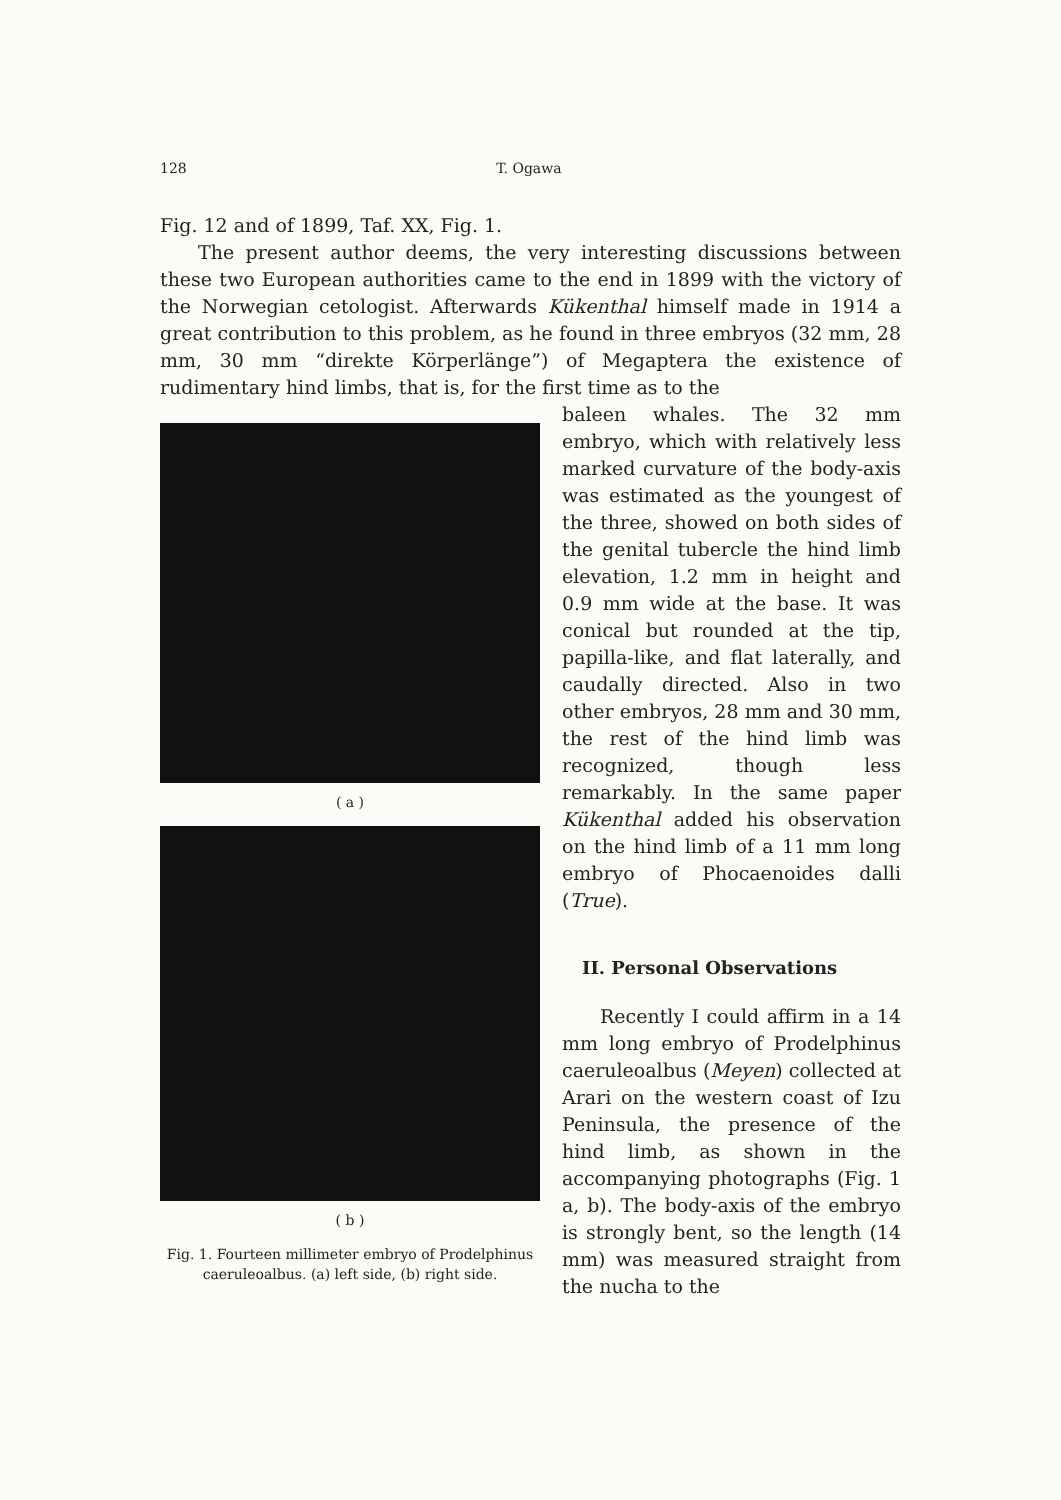128 T. Ogawa
Fig. 12 and of 1899, Taf. XX, Fig. 1.
The present author deems, the very interesting discussions between these two European authorities came to the end in 1899 with the victory of the Norwegian cetologist. Afterwards Kükenthal himself made in 1914 a great contribution to this problem, as he found in three embryos (32 mm, 28 mm, 30 mm “direkte Körperlänge”) of Megaptera the existence of rudimentary hind limbs, that is, for the first time as to the
( a )
( b )
Fig. 1. Fourteen millimeter embryo of Prodelphinus caeruleoalbus. (a) left side, (b) right side.
baleen whales. The 32 mm embryo, which with relatively less marked curvature of the body-axis was estimated as the youngest of the three, showed on both sides of the genital tubercle the hind limb elevation, 1.2 mm in height and 0.9 mm wide at the base. It was conical but rounded at the tip, papilla-like, and flat laterally, and caudally directed. Also in two other embryos, 28 mm and 30 mm, the rest of the hind limb was recognized, though less remarkably. In the same paper Kükenthal added his observation on the hind limb of a 11 mm long embryo of Phocaenoides dalli (True).
II. Personal Observations
Recently I could affirm in a 14 mm long embryo of Prodelphinus caeruleoalbus (Meyen) collected at Arari on the western coast of Izu Peninsula, the presence of the hind limb, as shown in the accompanying photographs (Fig. 1 a, b). The body-axis of the embryo is strongly bent, so the length (14 mm) was measured straight from the nucha to the